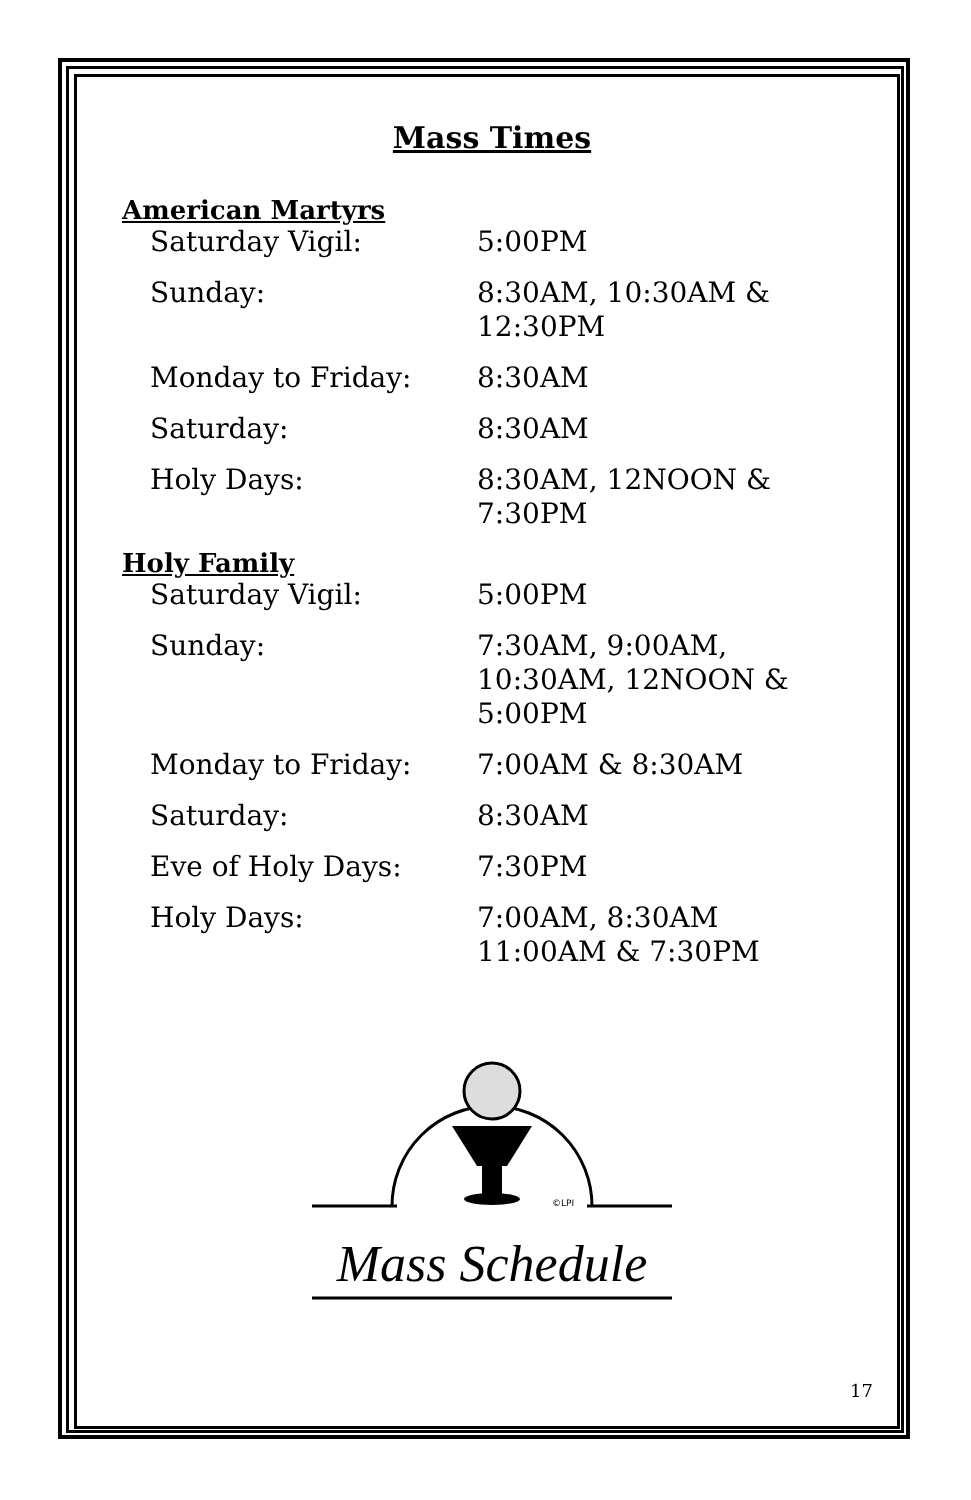Mass Times
American Martyrs
| Saturday Vigil: | 5:00PM |
| Sunday: | 8:30AM, 10:30AM & 12:30PM |
| Monday to Friday: | 8:30AM |
| Saturday: | 8:30AM |
| Holy Days: | 8:30AM, 12NOON & 7:30PM |
Holy Family
| Saturday Vigil: | 5:00PM |
| Sunday: | 7:30AM, 9:00AM, 10:30AM, 12NOON & 5:00PM |
| Monday to Friday: | 7:00AM & 8:30AM |
| Saturday: | 8:30AM |
| Eve of Holy Days: | 7:30PM |
| Holy Days: | 7:00AM, 8:30AM 11:00AM & 7:30PM |
©LPI
Mass Schedule
17